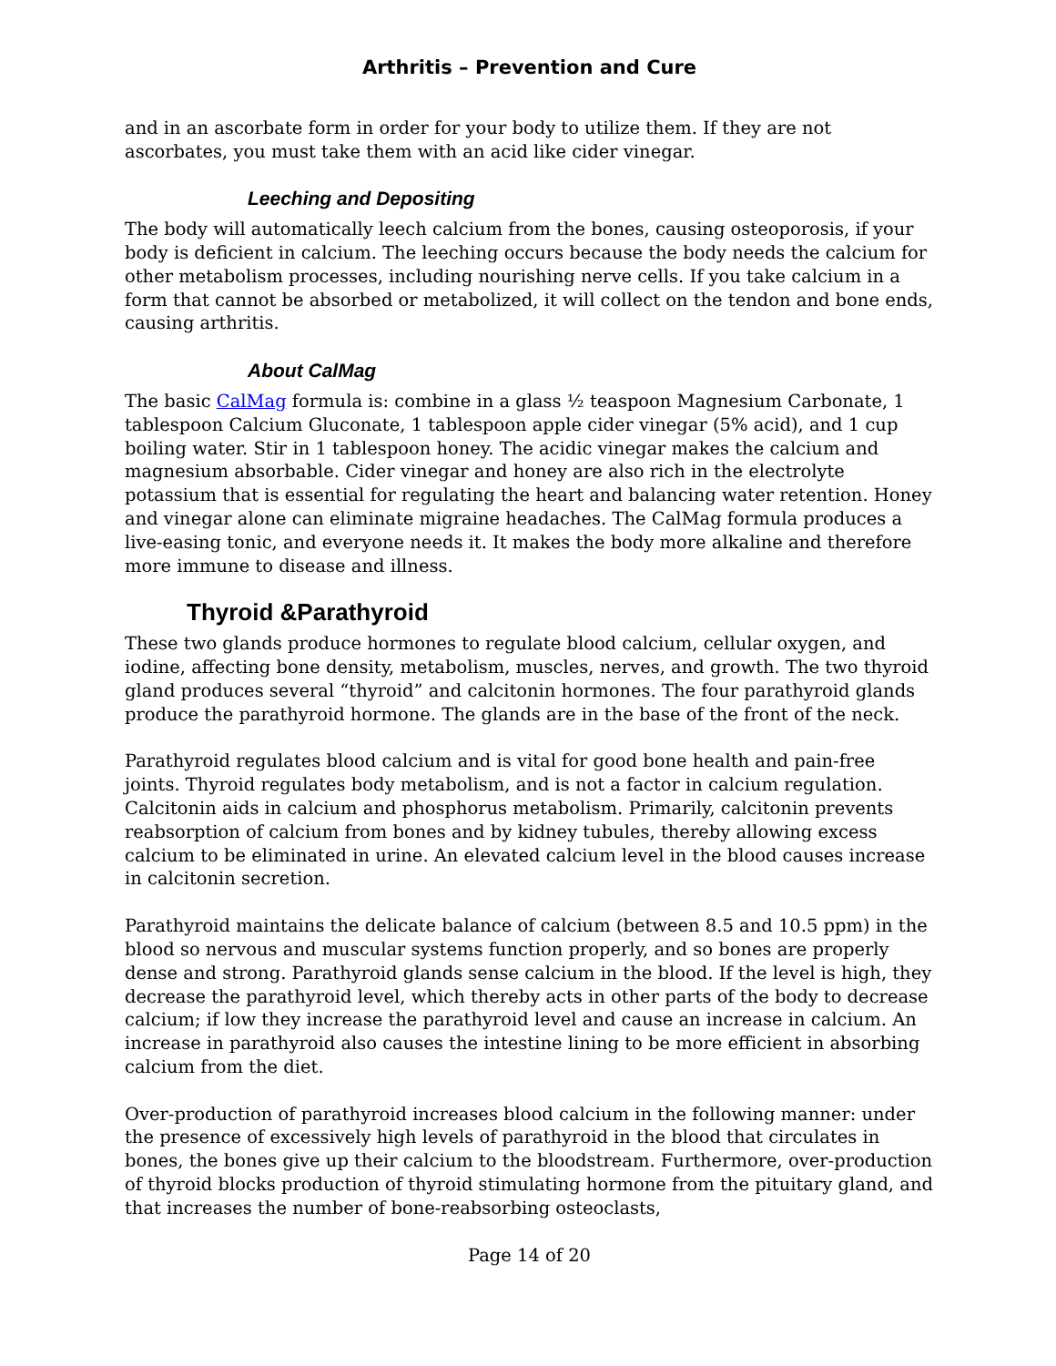Arthritis – Prevention and Cure
and in an ascorbate form in order for your body to utilize them. If they are not ascorbates, you must take them with an acid like cider vinegar.
Leeching and Depositing
The body will automatically leech calcium from the bones, causing osteoporosis, if your body is deficient in calcium. The leeching occurs because the body needs the calcium for other metabolism processes, including nourishing nerve cells. If you take calcium in a form that cannot be absorbed or metabolized, it will collect on the tendon and bone ends, causing arthritis.
About CalMag
The basic CalMag formula is: combine in a glass ½ teaspoon Magnesium Carbonate, 1 tablespoon Calcium Gluconate, 1 tablespoon apple cider vinegar (5% acid), and 1 cup boiling water. Stir in 1 tablespoon honey. The acidic vinegar makes the calcium and magnesium absorbable. Cider vinegar and honey are also rich in the electrolyte potassium that is essential for regulating the heart and balancing water retention. Honey and vinegar alone can eliminate migraine headaches. The CalMag formula produces a live-easing tonic, and everyone needs it. It makes the body more alkaline and therefore more immune to disease and illness.
Thyroid &Parathyroid
These two glands produce hormones to regulate blood calcium, cellular oxygen, and iodine, affecting bone density, metabolism, muscles, nerves, and growth. The two thyroid gland produces several “thyroid” and calcitonin hormones. The four parathyroid glands produce the parathyroid hormone. The glands are in the base of the front of the neck.
Parathyroid regulates blood calcium and is vital for good bone health and pain-free joints. Thyroid regulates body metabolism, and is not a factor in calcium regulation. Calcitonin aids in calcium and phosphorus metabolism. Primarily, calcitonin prevents reabsorption of calcium from bones and by kidney tubules, thereby allowing excess calcium to be eliminated in urine. An elevated calcium level in the blood causes increase in calcitonin secretion.
Parathyroid maintains the delicate balance of calcium (between 8.5 and 10.5 ppm) in the blood so nervous and muscular systems function properly, and so bones are properly dense and strong. Parathyroid glands sense calcium in the blood. If the level is high, they decrease the parathyroid level, which thereby acts in other parts of the body to decrease calcium; if low they increase the parathyroid level and cause an increase in calcium. An increase in parathyroid also causes the intestine lining to be more efficient in absorbing calcium from the diet.
Over-production of parathyroid increases blood calcium in the following manner: under the presence of excessively high levels of parathyroid in the blood that circulates in bones, the bones give up their calcium to the bloodstream. Furthermore, over-production of thyroid blocks production of thyroid stimulating hormone from the pituitary gland, and that increases the number of bone-reabsorbing osteoclasts,
Page 14 of 20